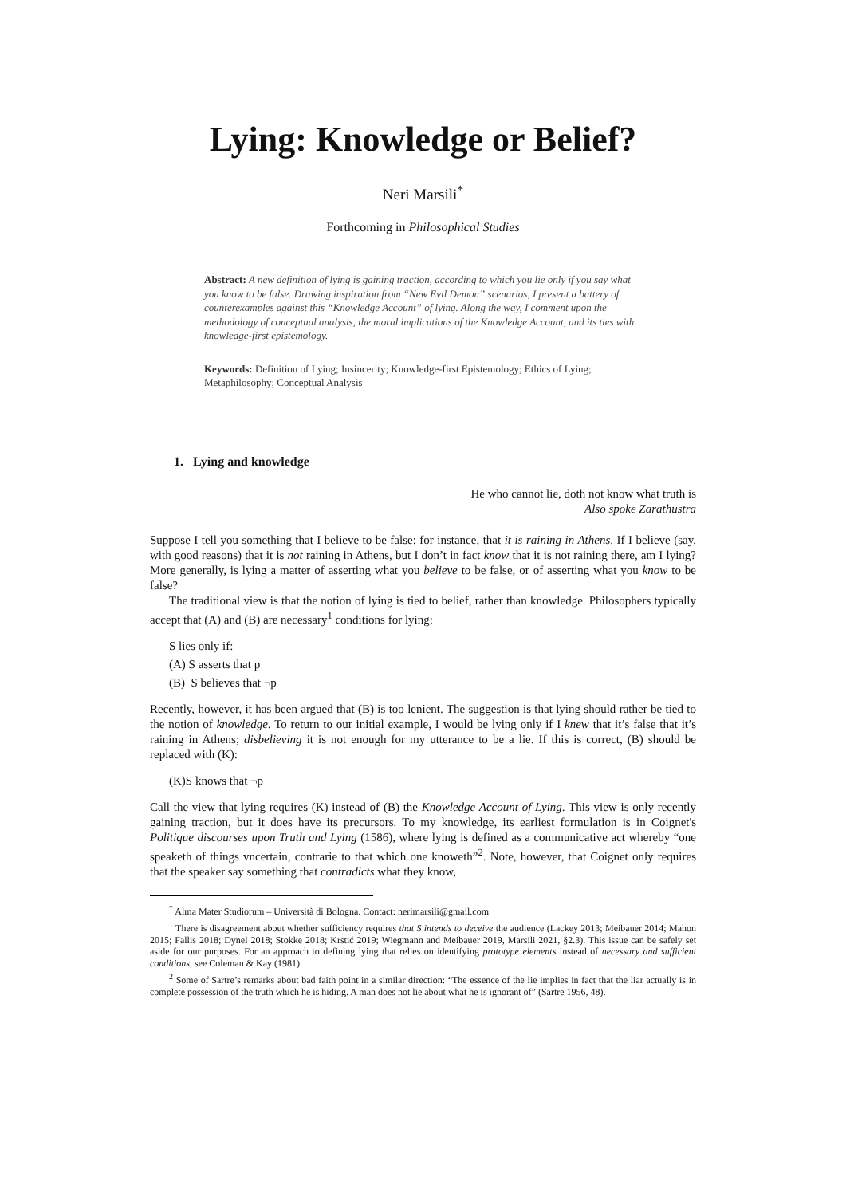Lying: Knowledge or Belief?
Neri Marsili<sup>*</sup>
Forthcoming in Philosophical Studies
Abstract: A new definition of lying is gaining traction, according to which you lie only if you say what you know to be false. Drawing inspiration from “New Evil Demon” scenarios, I present a battery of counterexamples against this “Knowledge Account” of lying. Along the way, I comment upon the methodology of conceptual analysis, the moral implications of the Knowledge Account, and its ties with knowledge-first epistemology.
Keywords: Definition of Lying; Insincerity; Knowledge-first Epistemology; Ethics of Lying; Metaphilosophy; Conceptual Analysis
1. Lying and knowledge
He who cannot lie, doth not know what truth is
Also spoke Zarathustra
Suppose I tell you something that I believe to be false: for instance, that it is raining in Athens. If I believe (say, with good reasons) that it is not raining in Athens, but I don’t in fact know that it is not raining there, am I lying? More generally, is lying a matter of asserting what you believe to be false, or of asserting what you know to be false?
The traditional view is that the notion of lying is tied to belief, rather than knowledge. Philosophers typically accept that (A) and (B) are necessary<sup>1</sup> conditions for lying:
S lies only if:
(A) S asserts that p
(B) S believes that ¬p
Recently, however, it has been argued that (B) is too lenient. The suggestion is that lying should rather be tied to the notion of knowledge. To return to our initial example, I would be lying only if I knew that it’s false that it’s raining in Athens; disbelieving it is not enough for my utterance to be a lie. If this is correct, (B) should be replaced with (K):
(K)S knows that ¬p
Call the view that lying requires (K) instead of (B) the Knowledge Account of Lying. This view is only recently gaining traction, but it does have its precursors. To my knowledge, its earliest formulation is in Coignet's Politique discourses upon Truth and Lying (1586), where lying is defined as a communicative act whereby “one speaketh of things vncertain, contrarie to that which one knoweth”<sup>2</sup>. Note, however, that Coignet only requires that the speaker say something that contradicts what they know,
<sup>*</sup> Alma Mater Studiorum – Università di Bologna. Contact: nerimarsili@gmail.com
<sup>1</sup> There is disagreement about whether sufficiency requires that S intends to deceive the audience (Lackey 2013; Meibauer 2014; Mahon 2015; Fallis 2018; Dynel 2018; Stokke 2018; Krstić 2019; Wiegmann and Meibauer 2019, Marsili 2021, §2.3). This issue can be safely set aside for our purposes. For an approach to defining lying that relies on identifying prototype elements instead of necessary and sufficient conditions, see Coleman & Kay (1981).
<sup>2</sup> Some of Sartre’s remarks about bad faith point in a similar direction: “The essence of the lie implies in fact that the liar actually is in complete possession of the truth which he is hiding. A man does not lie about what he is ignorant of” (Sartre 1956, 48).